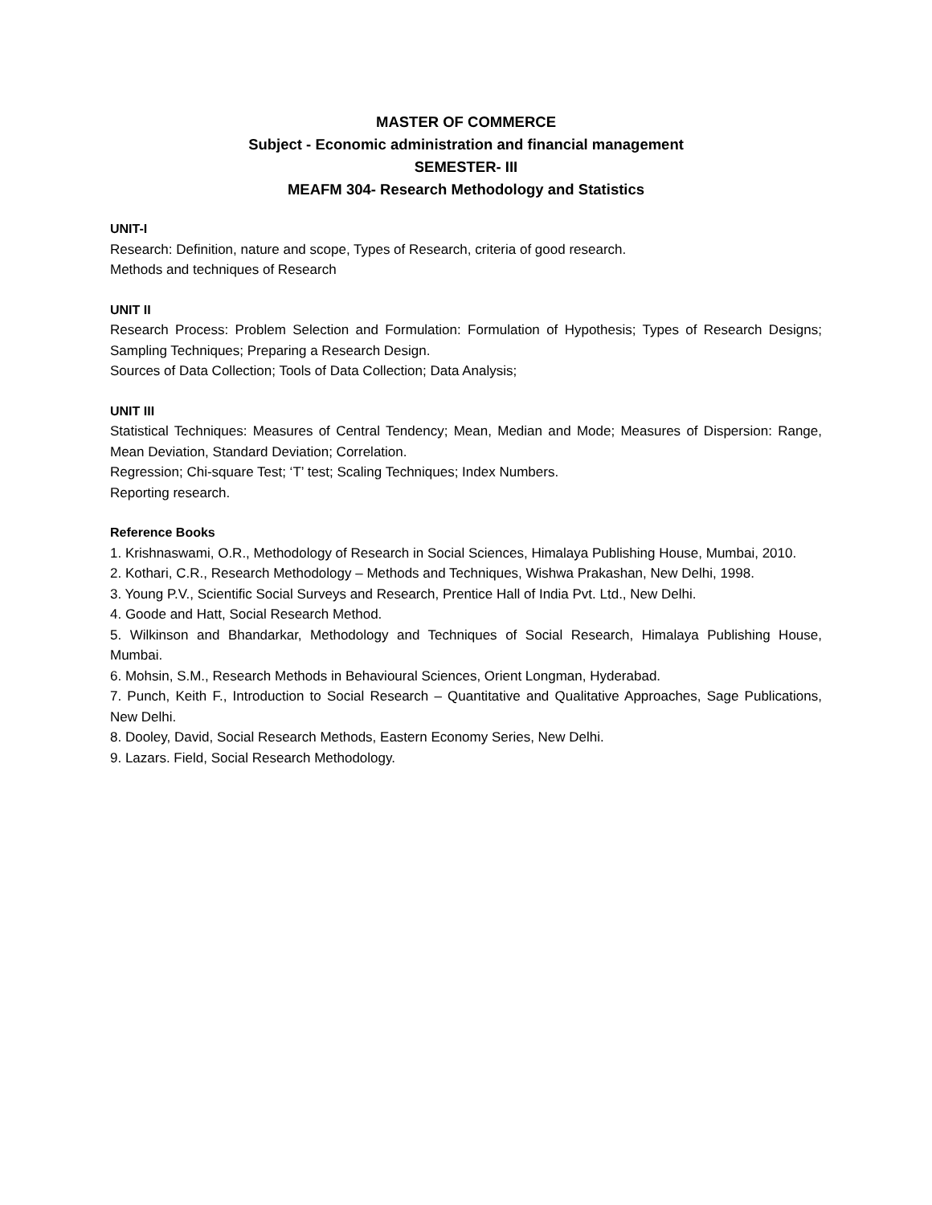MASTER OF COMMERCE
Subject - Economic administration and financial management
SEMESTER- III
MEAFM 304- Research Methodology and Statistics
UNIT-I
Research: Definition, nature and scope, Types of Research, criteria of good research.
Methods and techniques of Research
UNIT II
Research Process: Problem Selection and Formulation: Formulation of Hypothesis; Types of Research Designs; Sampling Techniques; Preparing a Research Design.
Sources of Data Collection; Tools of Data Collection; Data Analysis;
UNIT III
Statistical Techniques: Measures of Central Tendency; Mean, Median and Mode; Measures of Dispersion: Range, Mean Deviation, Standard Deviation; Correlation.
Regression; Chi-square Test; ‘T’ test; Scaling Techniques; Index Numbers.
Reporting research.
Reference Books
1. Krishnaswami, O.R., Methodology of Research in Social Sciences, Himalaya Publishing House, Mumbai, 2010.
2. Kothari, C.R., Research Methodology – Methods and Techniques, Wishwa Prakashan, New Delhi, 1998.
3. Young P.V., Scientific Social Surveys and Research, Prentice Hall of India Pvt. Ltd., New Delhi.
4. Goode and Hatt, Social Research Method.
5. Wilkinson and Bhandarkar, Methodology and Techniques of Social Research, Himalaya Publishing House, Mumbai.
6. Mohsin, S.M., Research Methods in Behavioural Sciences, Orient Longman, Hyderabad.
7. Punch, Keith F., Introduction to Social Research – Quantitative and Qualitative Approaches, Sage Publications, New Delhi.
8. Dooley, David, Social Research Methods, Eastern Economy Series, New Delhi.
9. Lazars. Field, Social Research Methodology.